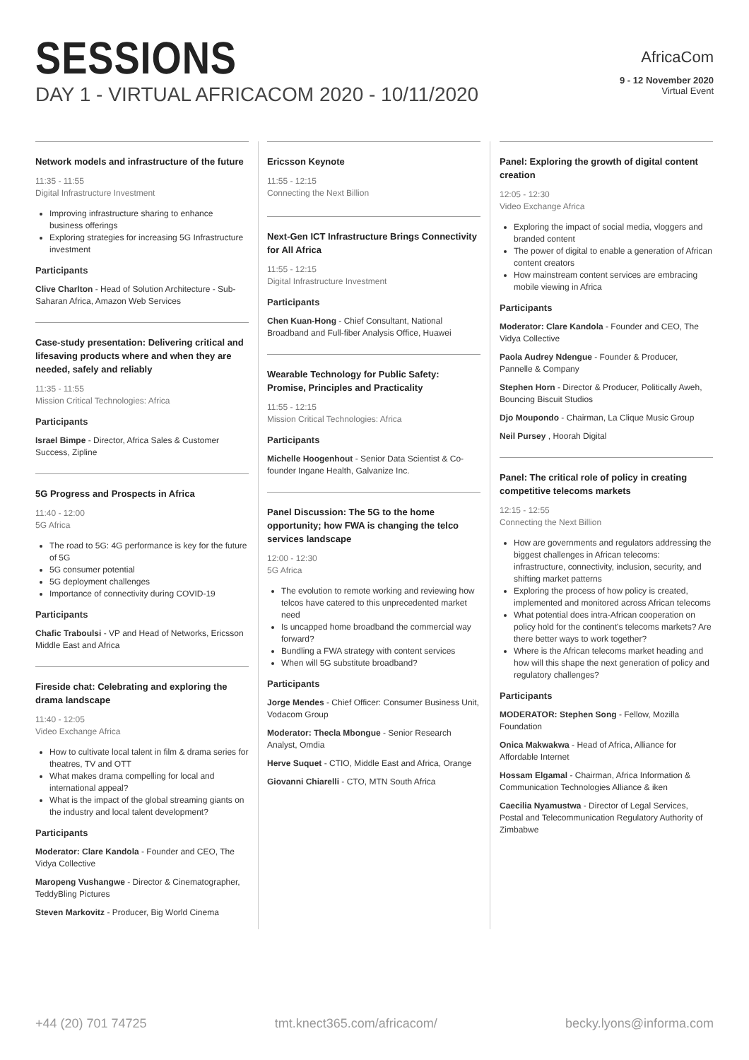SESSIONS
DAY 1 - VIRTUAL AFRICACOM 2020 - 10/11/2020
AfricaCom
9 - 12 November 2020
Virtual Event
Network models and infrastructure of the future
11:35 - 11:55
Digital Infrastructure Investment
Improving infrastructure sharing to enhance business offerings
Exploring strategies for increasing 5G Infrastructure investment
Participants
Clive Charlton - Head of Solution Architecture - Sub-Saharan Africa, Amazon Web Services
Case-study presentation: Delivering critical and lifesaving products where and when they are needed, safely and reliably
11:35 - 11:55
Mission Critical Technologies: Africa
Participants
Israel Bimpe - Director, Africa Sales & Customer Success, Zipline
5G Progress and Prospects in Africa
11:40 - 12:00
5G Africa
The road to 5G: 4G performance is key for the future of 5G
5G consumer potential
5G deployment challenges
Importance of connectivity during COVID-19
Participants
Chafic Traboulsi - VP and Head of Networks, Ericsson Middle East and Africa
Fireside chat: Celebrating and exploring the drama landscape
11:40 - 12:05
Video Exchange Africa
How to cultivate local talent in film & drama series for theatres, TV and OTT
What makes drama compelling for local and international appeal?
What is the impact of the global streaming giants on the industry and local talent development?
Participants
Moderator: Clare Kandola - Founder and CEO, The Vidya Collective
Maropeng Vushangwe - Director & Cinematographer, TeddyBling Pictures
Steven Markovitz - Producer, Big World Cinema
Ericsson Keynote
11:55 - 12:15
Connecting the Next Billion
Next-Gen ICT Infrastructure Brings Connectivity for All Africa
11:55 - 12:15
Digital Infrastructure Investment
Participants
Chen Kuan-Hong - Chief Consultant, National Broadband and Full-fiber Analysis Office, Huawei
Wearable Technology for Public Safety: Promise, Principles and Practicality
11:55 - 12:15
Mission Critical Technologies: Africa
Participants
Michelle Hoogenhout - Senior Data Scientist & Co-founder Ingane Health, Galvanize Inc.
Panel Discussion: The 5G to the home opportunity; how FWA is changing the telco services landscape
12:00 - 12:30
5G Africa
The evolution to remote working and reviewing how telcos have catered to this unprecedented market need
Is uncapped home broadband the commercial way forward?
Bundling a FWA strategy with content services
When will 5G substitute broadband?
Participants
Jorge Mendes - Chief Officer: Consumer Business Unit, Vodacom Group
Moderator: Thecla Mbongue - Senior Research Analyst, Omdia
Herve Suquet - CTIO, Middle East and Africa, Orange
Giovanni Chiarelli - CTO, MTN South Africa
Panel: Exploring the growth of digital content creation
12:05 - 12:30
Video Exchange Africa
Exploring the impact of social media, vloggers and branded content
The power of digital to enable a generation of African content creators
How mainstream content services are embracing mobile viewing in Africa
Participants
Moderator: Clare Kandola - Founder and CEO, The Vidya Collective
Paola Audrey Ndengue - Founder & Producer, Pannelle & Company
Stephen Horn - Director & Producer, Politically Aweh, Bouncing Biscuit Studios
Djo Moupondo - Chairman, La Clique Music Group
Neil Pursey , Hoorah Digital
Panel: The critical role of policy in creating competitive telecoms markets
12:15 - 12:55
Connecting the Next Billion
How are governments and regulators addressing the biggest challenges in African telecoms: infrastructure, connectivity, inclusion, security, and shifting market patterns
Exploring the process of how policy is created, implemented and monitored across African telecoms
What potential does intra-African cooperation on policy hold for the continent's telecoms markets? Are there better ways to work together?
Where is the African telecoms market heading and how will this shape the next generation of policy and regulatory challenges?
Participants
MODERATOR: Stephen Song - Fellow, Mozilla Foundation
Onica Makwakwa - Head of Africa, Alliance for Affordable Internet
Hossam Elgamal - Chairman, Africa Information & Communication Technologies Alliance & iken
Caecilia Nyamustwa - Director of Legal Services, Postal and Telecommunication Regulatory Authority of Zimbabwe
+44 (20) 701 74725 tmt.knect365.com/africacom/ becky.lyons@informa.com